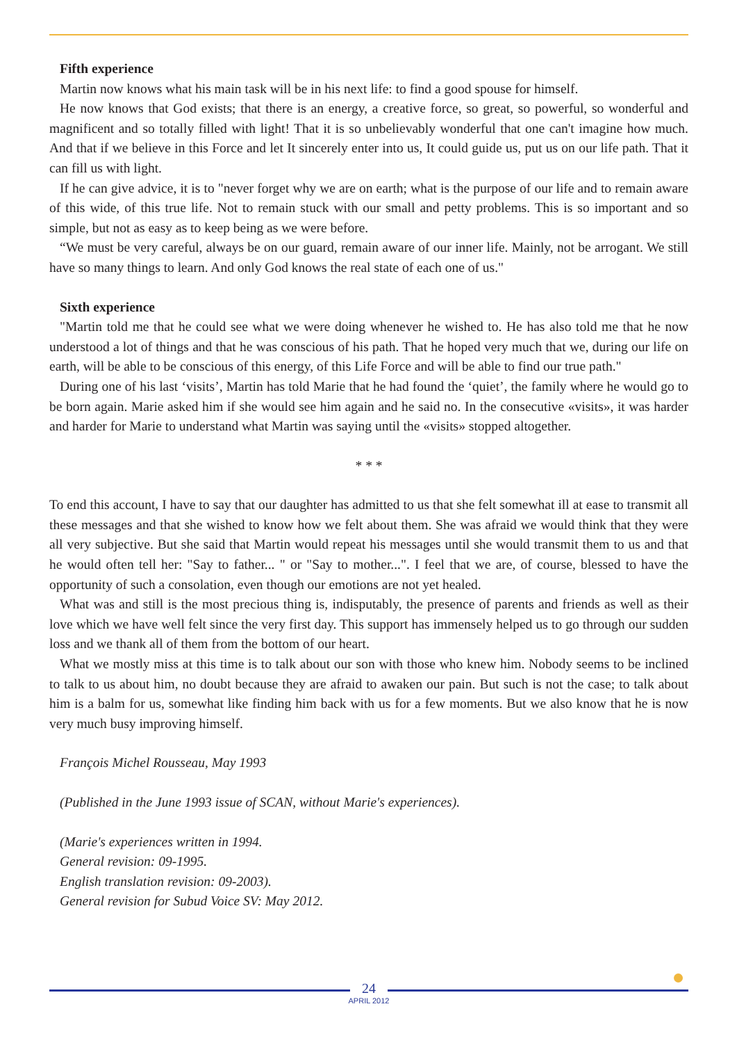Fifth experience
Martin now knows what his main task will be in his next life: to find a good spouse for himself.
He now knows that God exists; that there is an energy, a creative force, so great, so powerful, so wonderful and magnificent and so totally filled with light! That it is so unbelievably wonderful that one can't imagine how much. And that if we believe in this Force and let It sincerely enter into us, It could guide us, put us on our life path. That it can fill us with light.
If he can give advice, it is to "never forget why we are on earth; what is the purpose of our life and to remain aware of this wide, of this true life. Not to remain stuck with our small and petty problems. This is so important and so simple, but not as easy as to keep being as we were before.
“We must be very careful, always be on our guard, remain aware of our inner life. Mainly, not be arrogant. We still have so many things to learn. And only God knows the real state of each one of us."
Sixth experience
"Martin told me that he could see what we were doing whenever he wished to. He has also told me that he now understood a lot of things and that he was conscious of his path. That he hoped very much that we, during our life on earth, will be able to be conscious of this energy, of this Life Force and will be able to find our true path."
During one of his last ‘visits’, Martin has told Marie that he had found the ‘quiet’, the family where he would go to be born again. Marie asked him if she would see him again and he said no. In the consecutive «visits», it was harder and harder for Marie to understand what Martin was saying until the «visits» stopped altogether.
* * *
To end this account, I have to say that our daughter has admitted to us that she felt somewhat ill at ease to transmit all these messages and that she wished to know how we felt about them. She was afraid we would think that they were all very subjective. But she said that Martin would repeat his messages until she would transmit them to us and that he would often tell her: "Say to father... " or "Say to mother...". I feel that we are, of course, blessed to have the opportunity of such a consolation, even though our emotions are not yet healed.
What was and still is the most precious thing is, indisputably, the presence of parents and friends as well as their love which we have well felt since the very first day. This support has immensely helped us to go through our sudden loss and we thank all of them from the bottom of our heart.
What we mostly miss at this time is to talk about our son with those who knew him. Nobody seems to be inclined to talk to us about him, no doubt because they are afraid to awaken our pain. But such is not the case; to talk about him is a balm for us, somewhat like finding him back with us for a few moments. But we also know that he is now very much busy improving himself.
François Michel Rousseau, May 1993
(Published in the June 1993 issue of SCAN, without Marie's experiences).
(Marie's experiences written in 1994.
General revision: 09-1995.
English translation revision: 09-2003).
General revision for Subud Voice SV: May 2012.
24
APRIL 2012